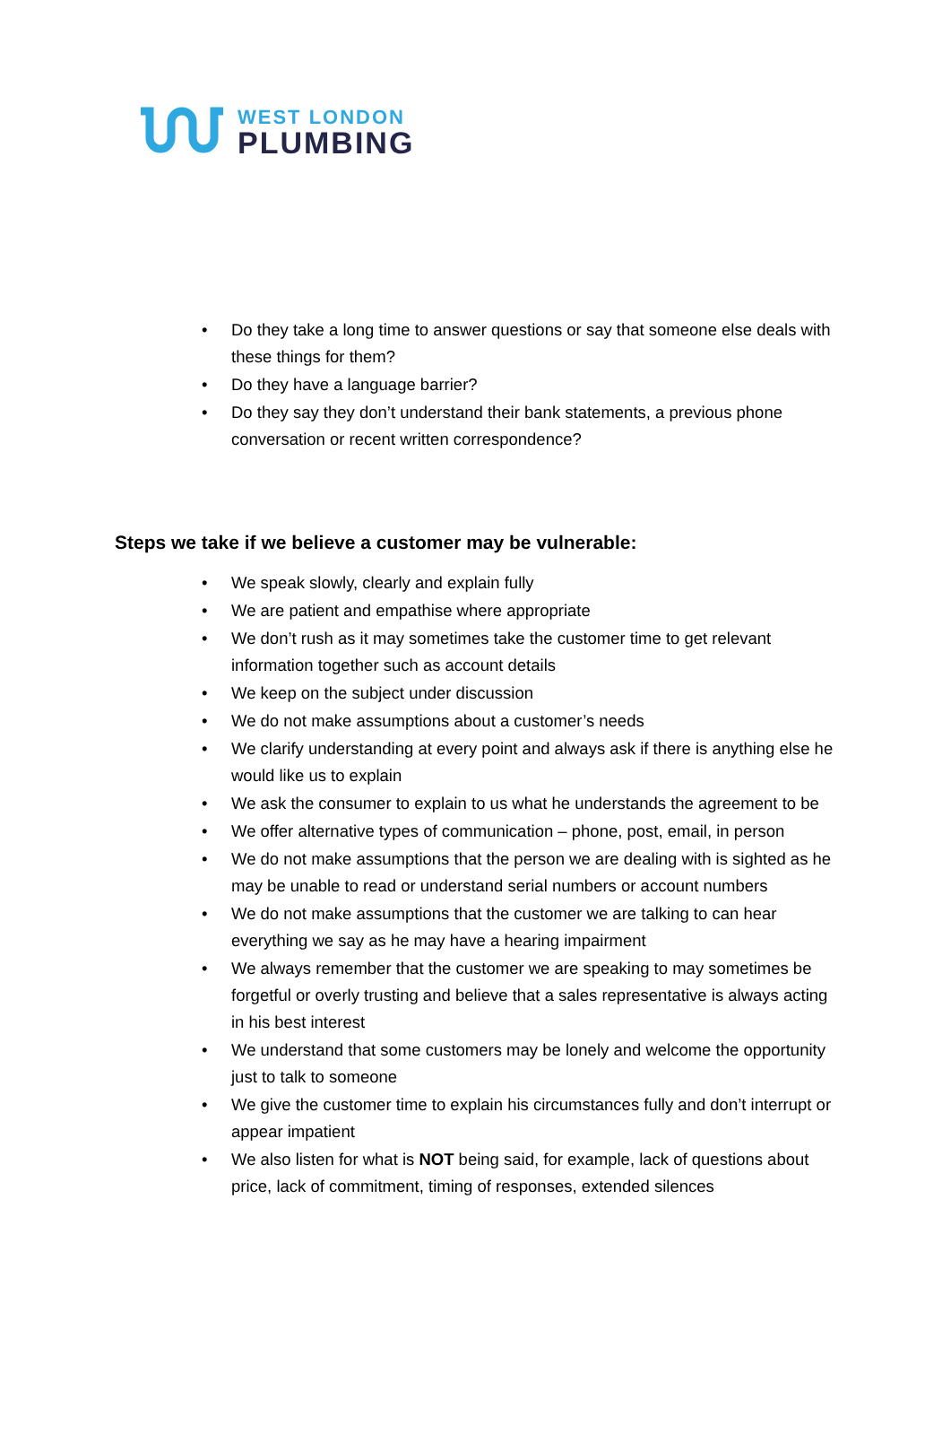WEST LONDON
PLUMBING
• Do they take a long time to answer questions or say that someone else deals with these things for them?
• Do they have a language barrier?
• Do they say they don’t understand their bank statements, a previous phone conversation or recent written correspondence?
Steps we take if we believe a customer may be vulnerable:
• We speak slowly, clearly and explain fully
• We are patient and empathise where appropriate
• We don’t rush as it may sometimes take the customer time to get relevant information together such as account details
• We keep on the subject under discussion
• We do not make assumptions about a customer’s needs
• We clarify understanding at every point and always ask if there is anything else he would like us to explain
• We ask the consumer to explain to us what he understands the agreement to be
• We offer alternative types of communication – phone, post, email, in person
• We do not make assumptions that the person we are dealing with is sighted as he may be unable to read or understand serial numbers or account numbers
• We do not make assumptions that the customer we are talking to can hear everything we say as he may have a hearing impairment
• We always remember that the customer we are speaking to may sometimes be forgetful or overly trusting and believe that a sales representative is always acting in his best interest
• We understand that some customers may be lonely and welcome the opportunity just to talk to someone
• We give the customer time to explain his circumstances fully and don’t interrupt or appear impatient
• We also listen for what is NOT being said, for example, lack of questions about price, lack of commitment, timing of responses, extended silences